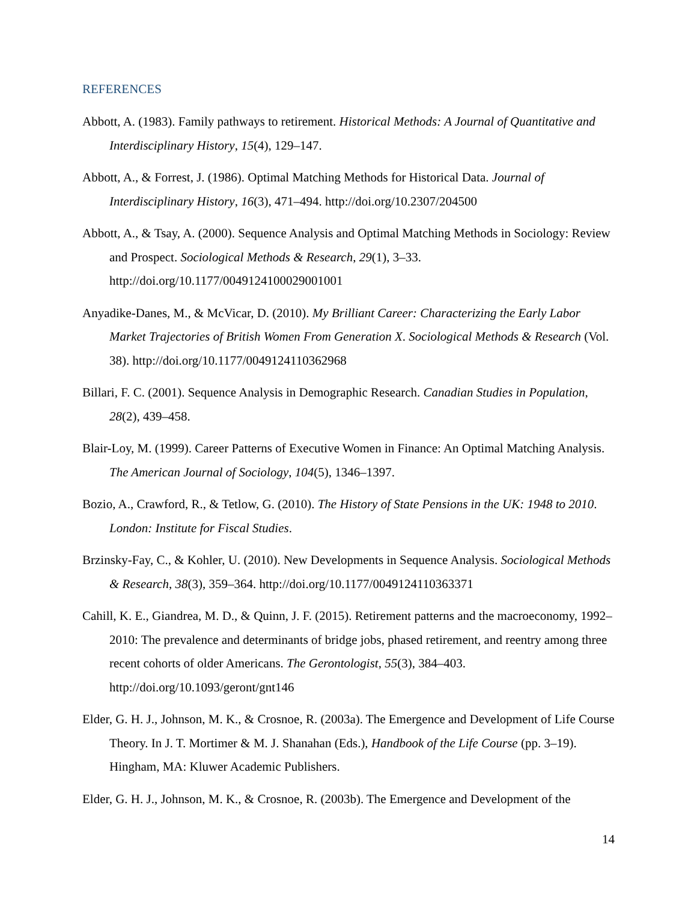REFERENCES
Abbott, A. (1983). Family pathways to retirement. Historical Methods: A Journal of Quantitative and Interdisciplinary History, 15(4), 129–147.
Abbott, A., & Forrest, J. (1986). Optimal Matching Methods for Historical Data. Journal of Interdisciplinary History, 16(3), 471–494. http://doi.org/10.2307/204500
Abbott, A., & Tsay, A. (2000). Sequence Analysis and Optimal Matching Methods in Sociology: Review and Prospect. Sociological Methods & Research, 29(1), 3–33. http://doi.org/10.1177/0049124100029001001
Anyadike-Danes, M., & McVicar, D. (2010). My Brilliant Career: Characterizing the Early Labor Market Trajectories of British Women From Generation X. Sociological Methods & Research (Vol. 38). http://doi.org/10.1177/0049124110362968
Billari, F. C. (2001). Sequence Analysis in Demographic Research. Canadian Studies in Population, 28(2), 439–458.
Blair-Loy, M. (1999). Career Patterns of Executive Women in Finance: An Optimal Matching Analysis. The American Journal of Sociology, 104(5), 1346–1397.
Bozio, A., Crawford, R., & Tetlow, G. (2010). The History of State Pensions in the UK: 1948 to 2010. London: Institute for Fiscal Studies.
Brzinsky-Fay, C., & Kohler, U. (2010). New Developments in Sequence Analysis. Sociological Methods & Research, 38(3), 359–364. http://doi.org/10.1177/0049124110363371
Cahill, K. E., Giandrea, M. D., & Quinn, J. F. (2015). Retirement patterns and the macroeconomy, 1992–2010: The prevalence and determinants of bridge jobs, phased retirement, and reentry among three recent cohorts of older Americans. The Gerontologist, 55(3), 384–403. http://doi.org/10.1093/geront/gnt146
Elder, G. H. J., Johnson, M. K., & Crosnoe, R. (2003a). The Emergence and Development of Life Course Theory. In J. T. Mortimer & M. J. Shanahan (Eds.), Handbook of the Life Course (pp. 3–19). Hingham, MA: Kluwer Academic Publishers.
Elder, G. H. J., Johnson, M. K., & Crosnoe, R. (2003b). The Emergence and Development of the
14